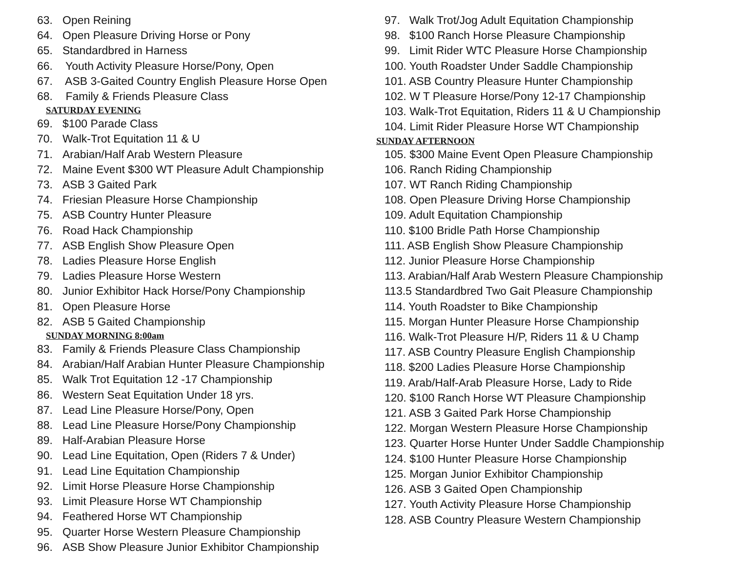63. Open Reining
64. Open Pleasure Driving Horse or Pony
65. Standardbred in Harness
66. Youth Activity Pleasure Horse/Pony, Open
67. ASB 3-Gaited Country English Pleasure Horse Open
68. Family & Friends Pleasure Class
SATURDAY EVENING
69. $100 Parade Class
70. Walk-Trot Equitation 11 & U
71. Arabian/Half Arab Western Pleasure
72. Maine Event $300 WT Pleasure Adult Championship
73. ASB 3 Gaited Park
74. Friesian Pleasure Horse Championship
75. ASB Country Hunter Pleasure
76. Road Hack Championship
77. ASB English Show Pleasure Open
78. Ladies Pleasure Horse English
79. Ladies Pleasure Horse Western
80. Junior Exhibitor Hack Horse/Pony Championship
81. Open Pleasure Horse
82. ASB 5 Gaited Championship
SUNDAY MORNING 8:00am
83. Family & Friends Pleasure Class Championship
84. Arabian/Half Arabian Hunter Pleasure Championship
85. Walk Trot Equitation 12 -17 Championship
86. Western Seat Equitation Under 18 yrs.
87. Lead Line Pleasure Horse/Pony, Open
88. Lead Line Pleasure Horse/Pony Championship
89. Half-Arabian Pleasure Horse
90. Lead Line Equitation, Open (Riders 7 & Under)
91. Lead Line Equitation Championship
92. Limit Horse Pleasure Horse Championship
93. Limit Pleasure Horse WT Championship
94. Feathered Horse WT Championship
95. Quarter Horse Western Pleasure Championship
96. ASB Show Pleasure Junior Exhibitor Championship
97. Walk Trot/Jog Adult Equitation Championship
98. $100 Ranch Horse Pleasure Championship
99. Limit Rider WTC Pleasure Horse Championship
100. Youth Roadster Under Saddle Championship
101. ASB Country Pleasure Hunter Championship
102. W T Pleasure Horse/Pony 12-17 Championship
103. Walk-Trot Equitation, Riders 11 & U Championship
104. Limit Rider Pleasure Horse WT Championship
SUNDAY AFTERNOON
105. $300 Maine Event Open Pleasure Championship
106. Ranch Riding Championship
107. WT Ranch Riding Championship
108. Open Pleasure Driving Horse Championship
109. Adult Equitation Championship
110. $100 Bridle Path Horse Championship
111. ASB English Show Pleasure Championship
112. Junior Pleasure Horse Championship
113. Arabian/Half Arab Western Pleasure Championship
113.5 Standardbred Two Gait Pleasure Championship
114. Youth Roadster to Bike Championship
115. Morgan Hunter Pleasure Horse Championship
116. Walk-Trot Pleasure H/P, Riders 11 & U Champ
117. ASB Country Pleasure English Championship
118. $200 Ladies Pleasure Horse Championship
119. Arab/Half-Arab Pleasure Horse, Lady to Ride
120. $100 Ranch Horse WT Pleasure Championship
121. ASB 3 Gaited Park Horse Championship
122. Morgan Western Pleasure Horse Championship
123. Quarter Horse Hunter Under Saddle Championship
124. $100 Hunter Pleasure Horse Championship
125. Morgan Junior Exhibitor Championship
126. ASB 3 Gaited Open Championship
127. Youth Activity Pleasure Horse Championship
128. ASB Country Pleasure Western Championship